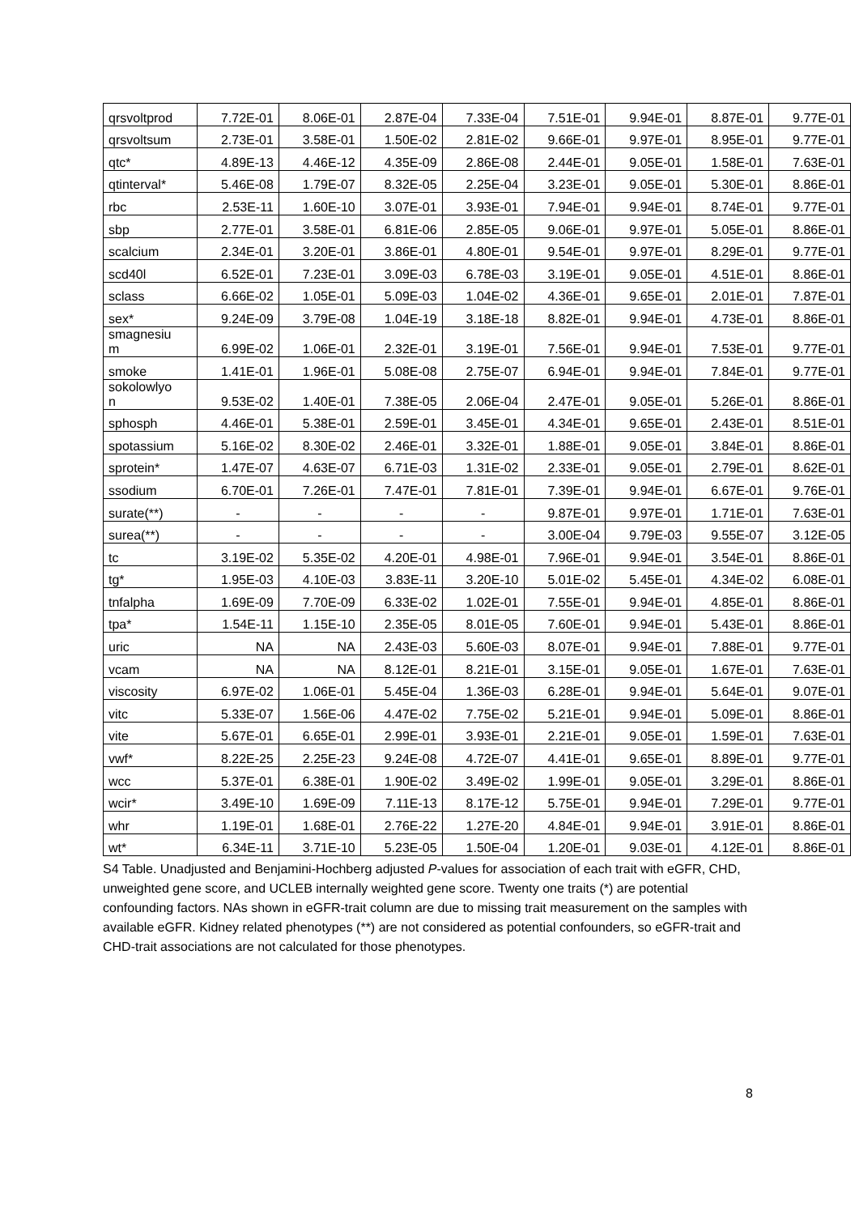| qrsvoltprod | 7.72E-01 | 8.06E-01 | 2.87E-04 | 7.33E-04 | 7.51E-01 | 9.94E-01 | 8.87E-01 | 9.77E-01 |
| qrsvoltsum | 2.73E-01 | 3.58E-01 | 1.50E-02 | 2.81E-02 | 9.66E-01 | 9.97E-01 | 8.95E-01 | 9.77E-01 |
| qtc* | 4.89E-13 | 4.46E-12 | 4.35E-09 | 2.86E-08 | 2.44E-01 | 9.05E-01 | 1.58E-01 | 7.63E-01 |
| qtinterval* | 5.46E-08 | 1.79E-07 | 8.32E-05 | 2.25E-04 | 3.23E-01 | 9.05E-01 | 5.30E-01 | 8.86E-01 |
| rbc | 2.53E-11 | 1.60E-10 | 3.07E-01 | 3.93E-01 | 7.94E-01 | 9.94E-01 | 8.74E-01 | 9.77E-01 |
| sbp | 2.77E-01 | 3.58E-01 | 6.81E-06 | 2.85E-05 | 9.06E-01 | 9.97E-01 | 5.05E-01 | 8.86E-01 |
| scalcium | 2.34E-01 | 3.20E-01 | 3.86E-01 | 4.80E-01 | 9.54E-01 | 9.97E-01 | 8.29E-01 | 9.77E-01 |
| scd40l | 6.52E-01 | 7.23E-01 | 3.09E-03 | 6.78E-03 | 3.19E-01 | 9.05E-01 | 4.51E-01 | 8.86E-01 |
| sclass | 6.66E-02 | 1.05E-01 | 5.09E-03 | 1.04E-02 | 4.36E-01 | 9.65E-01 | 2.01E-01 | 7.87E-01 |
| sex* | 9.24E-09 | 3.79E-08 | 1.04E-19 | 3.18E-18 | 8.82E-01 | 9.94E-01 | 4.73E-01 | 8.86E-01 |
| smagnesiu m | 6.99E-02 | 1.06E-01 | 2.32E-01 | 3.19E-01 | 7.56E-01 | 9.94E-01 | 7.53E-01 | 9.77E-01 |
| smoke | 1.41E-01 | 1.96E-01 | 5.08E-08 | 2.75E-07 | 6.94E-01 | 9.94E-01 | 7.84E-01 | 9.77E-01 |
| sokolowlyo n | 9.53E-02 | 1.40E-01 | 7.38E-05 | 2.06E-04 | 2.47E-01 | 9.05E-01 | 5.26E-01 | 8.86E-01 |
| sphosph | 4.46E-01 | 5.38E-01 | 2.59E-01 | 3.45E-01 | 4.34E-01 | 9.65E-01 | 2.43E-01 | 8.51E-01 |
| spotassium | 5.16E-02 | 8.30E-02 | 2.46E-01 | 3.32E-01 | 1.88E-01 | 9.05E-01 | 3.84E-01 | 8.86E-01 |
| sprotein* | 1.47E-07 | 4.63E-07 | 6.71E-03 | 1.31E-02 | 2.33E-01 | 9.05E-01 | 2.79E-01 | 8.62E-01 |
| ssodium | 6.70E-01 | 7.26E-01 | 7.47E-01 | 7.81E-01 | 7.39E-01 | 9.94E-01 | 6.67E-01 | 9.76E-01 |
| surate(**) | - | - | - | - | 9.87E-01 | 9.97E-01 | 1.71E-01 | 7.63E-01 |
| surea(**) | - | - | - | - | 3.00E-04 | 9.79E-03 | 9.55E-07 | 3.12E-05 |
| tc | 3.19E-02 | 5.35E-02 | 4.20E-01 | 4.98E-01 | 7.96E-01 | 9.94E-01 | 3.54E-01 | 8.86E-01 |
| tg* | 1.95E-03 | 4.10E-03 | 3.83E-11 | 3.20E-10 | 5.01E-02 | 5.45E-01 | 4.34E-02 | 6.08E-01 |
| tnfalpha | 1.69E-09 | 7.70E-09 | 6.33E-02 | 1.02E-01 | 7.55E-01 | 9.94E-01 | 4.85E-01 | 8.86E-01 |
| tpa* | 1.54E-11 | 1.15E-10 | 2.35E-05 | 8.01E-05 | 7.60E-01 | 9.94E-01 | 5.43E-01 | 8.86E-01 |
| uric | NA | NA | 2.43E-03 | 5.60E-03 | 8.07E-01 | 9.94E-01 | 7.88E-01 | 9.77E-01 |
| vcam | NA | NA | 8.12E-01 | 8.21E-01 | 3.15E-01 | 9.05E-01 | 1.67E-01 | 7.63E-01 |
| viscosity | 6.97E-02 | 1.06E-01 | 5.45E-04 | 1.36E-03 | 6.28E-01 | 9.94E-01 | 5.64E-01 | 9.07E-01 |
| vitc | 5.33E-07 | 1.56E-06 | 4.47E-02 | 7.75E-02 | 5.21E-01 | 9.94E-01 | 5.09E-01 | 8.86E-01 |
| vite | 5.67E-01 | 6.65E-01 | 2.99E-01 | 3.93E-01 | 2.21E-01 | 9.05E-01 | 1.59E-01 | 7.63E-01 |
| vwf* | 8.22E-25 | 2.25E-23 | 9.24E-08 | 4.72E-07 | 4.41E-01 | 9.65E-01 | 8.89E-01 | 9.77E-01 |
| wcc | 5.37E-01 | 6.38E-01 | 1.90E-02 | 3.49E-02 | 1.99E-01 | 9.05E-01 | 3.29E-01 | 8.86E-01 |
| wcir* | 3.49E-10 | 1.69E-09 | 7.11E-13 | 8.17E-12 | 5.75E-01 | 9.94E-01 | 7.29E-01 | 9.77E-01 |
| whr | 1.19E-01 | 1.68E-01 | 2.76E-22 | 1.27E-20 | 4.84E-01 | 9.94E-01 | 3.91E-01 | 8.86E-01 |
| wt* | 6.34E-11 | 3.71E-10 | 5.23E-05 | 1.50E-04 | 1.20E-01 | 9.03E-01 | 4.12E-01 | 8.86E-01 |
S4 Table. Unadjusted and Benjamini-Hochberg adjusted P-values for association of each trait with eGFR, CHD, unweighted gene score, and UCLEB internally weighted gene score. Twenty one traits (*) are potential confounding factors. NAs shown in eGFR-trait column are due to missing trait measurement on the samples with available eGFR. Kidney related phenotypes (**) are not considered as potential confounders, so eGFR-trait and CHD-trait associations are not calculated for those phenotypes.
8